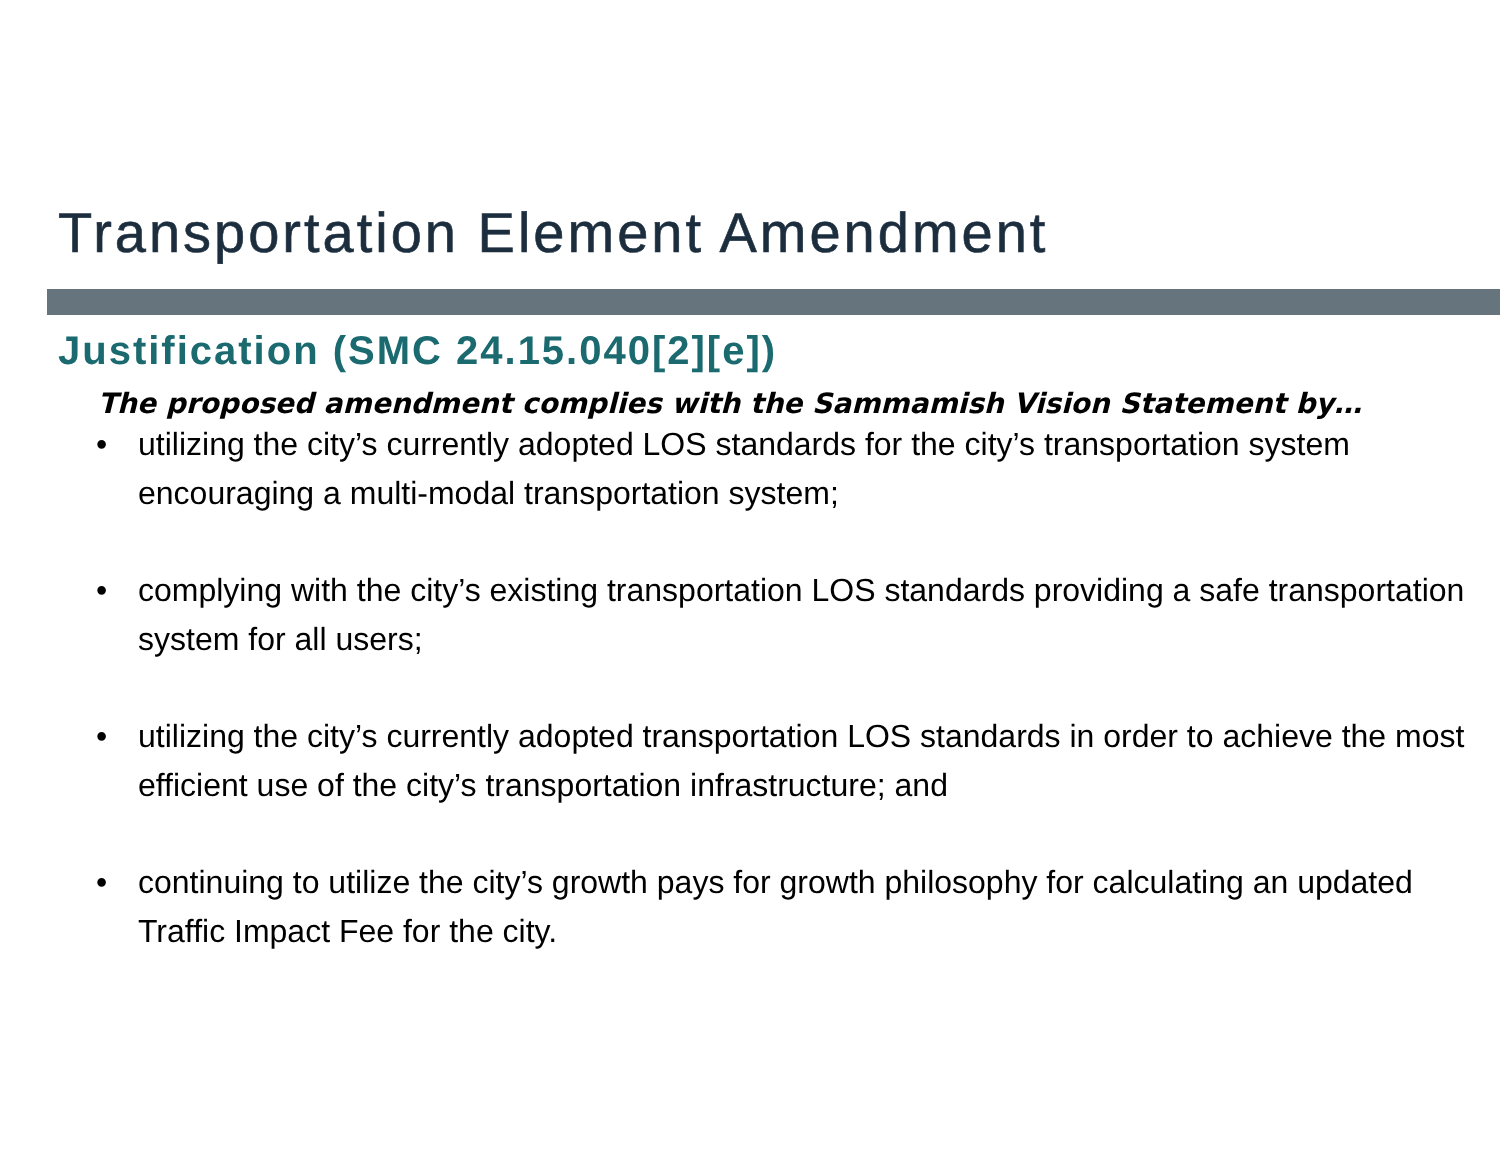Transportation Element Amendment
Justification (SMC 24.15.040[2][e])
The proposed amendment complies with the Sammamish Vision Statement by…
• utilizing the city’s currently adopted LOS standards for the city’s transportation system encouraging a multi-modal transportation system;
• complying with the city’s existing transportation LOS standards providing a safe transportation system for all users;
• utilizing the city’s currently adopted transportation LOS standards in order to achieve the most efficient use of the city’s transportation infrastructure; and
• continuing to utilize the city’s growth pays for growth philosophy for calculating an updated Traffic Impact Fee for the city.